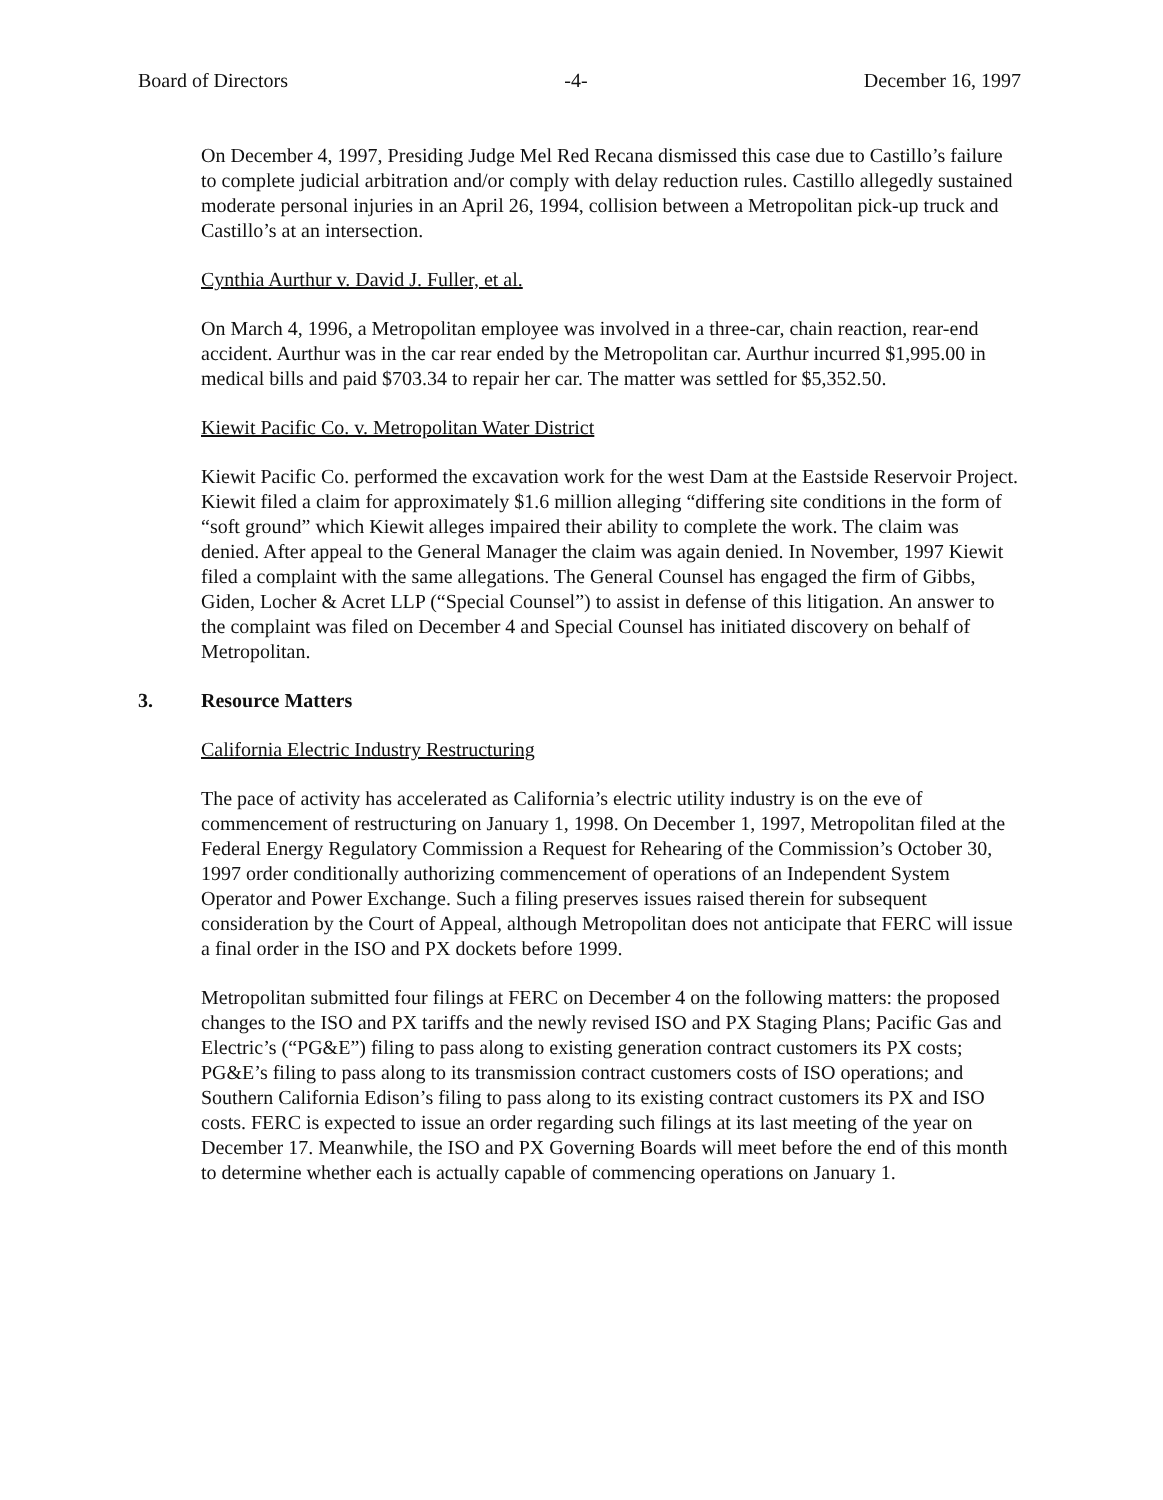Board of Directors -4- December 16, 1997
On December 4, 1997, Presiding Judge Mel Red Recana dismissed this case due to Castillo’s failure to complete judicial arbitration and/or comply with delay reduction rules. Castillo allegedly sustained moderate personal injuries in an April 26, 1994, collision between a Metropolitan pick-up truck and Castillo’s at an intersection.
Cynthia Aurthur v. David J. Fuller, et al.
On March 4, 1996, a Metropolitan employee was involved in a three-car, chain reaction, rear-end accident. Aurthur was in the car rear ended by the Metropolitan car. Aurthur incurred $1,995.00 in medical bills and paid $703.34 to repair her car. The matter was settled for $5,352.50.
Kiewit Pacific Co. v. Metropolitan Water District
Kiewit Pacific Co. performed the excavation work for the west Dam at the Eastside Reservoir Project. Kiewit filed a claim for approximately $1.6 million alleging “differing site conditions in the form of “soft ground” which Kiewit alleges impaired their ability to complete the work. The claim was denied. After appeal to the General Manager the claim was again denied. In November, 1997 Kiewit filed a complaint with the same allegations. The General Counsel has engaged the firm of Gibbs, Giden, Locher & Acret LLP (“Special Counsel”) to assist in defense of this litigation. An answer to the complaint was filed on December 4 and Special Counsel has initiated discovery on behalf of Metropolitan.
3. Resource Matters
California Electric Industry Restructuring
The pace of activity has accelerated as California’s electric utility industry is on the eve of commencement of restructuring on January 1, 1998. On December 1, 1997, Metropolitan filed at the Federal Energy Regulatory Commission a Request for Rehearing of the Commission’s October 30, 1997 order conditionally authorizing commencement of operations of an Independent System Operator and Power Exchange. Such a filing preserves issues raised therein for subsequent consideration by the Court of Appeal, although Metropolitan does not anticipate that FERC will issue a final order in the ISO and PX dockets before 1999.
Metropolitan submitted four filings at FERC on December 4 on the following matters: the proposed changes to the ISO and PX tariffs and the newly revised ISO and PX Staging Plans; Pacific Gas and Electric’s (“PG&E”) filing to pass along to existing generation contract customers its PX costs; PG&E’s filing to pass along to its transmission contract customers costs of ISO operations; and Southern California Edison’s filing to pass along to its existing contract customers its PX and ISO costs. FERC is expected to issue an order regarding such filings at its last meeting of the year on December 17. Meanwhile, the ISO and PX Governing Boards will meet before the end of this month to determine whether each is actually capable of commencing operations on January 1.